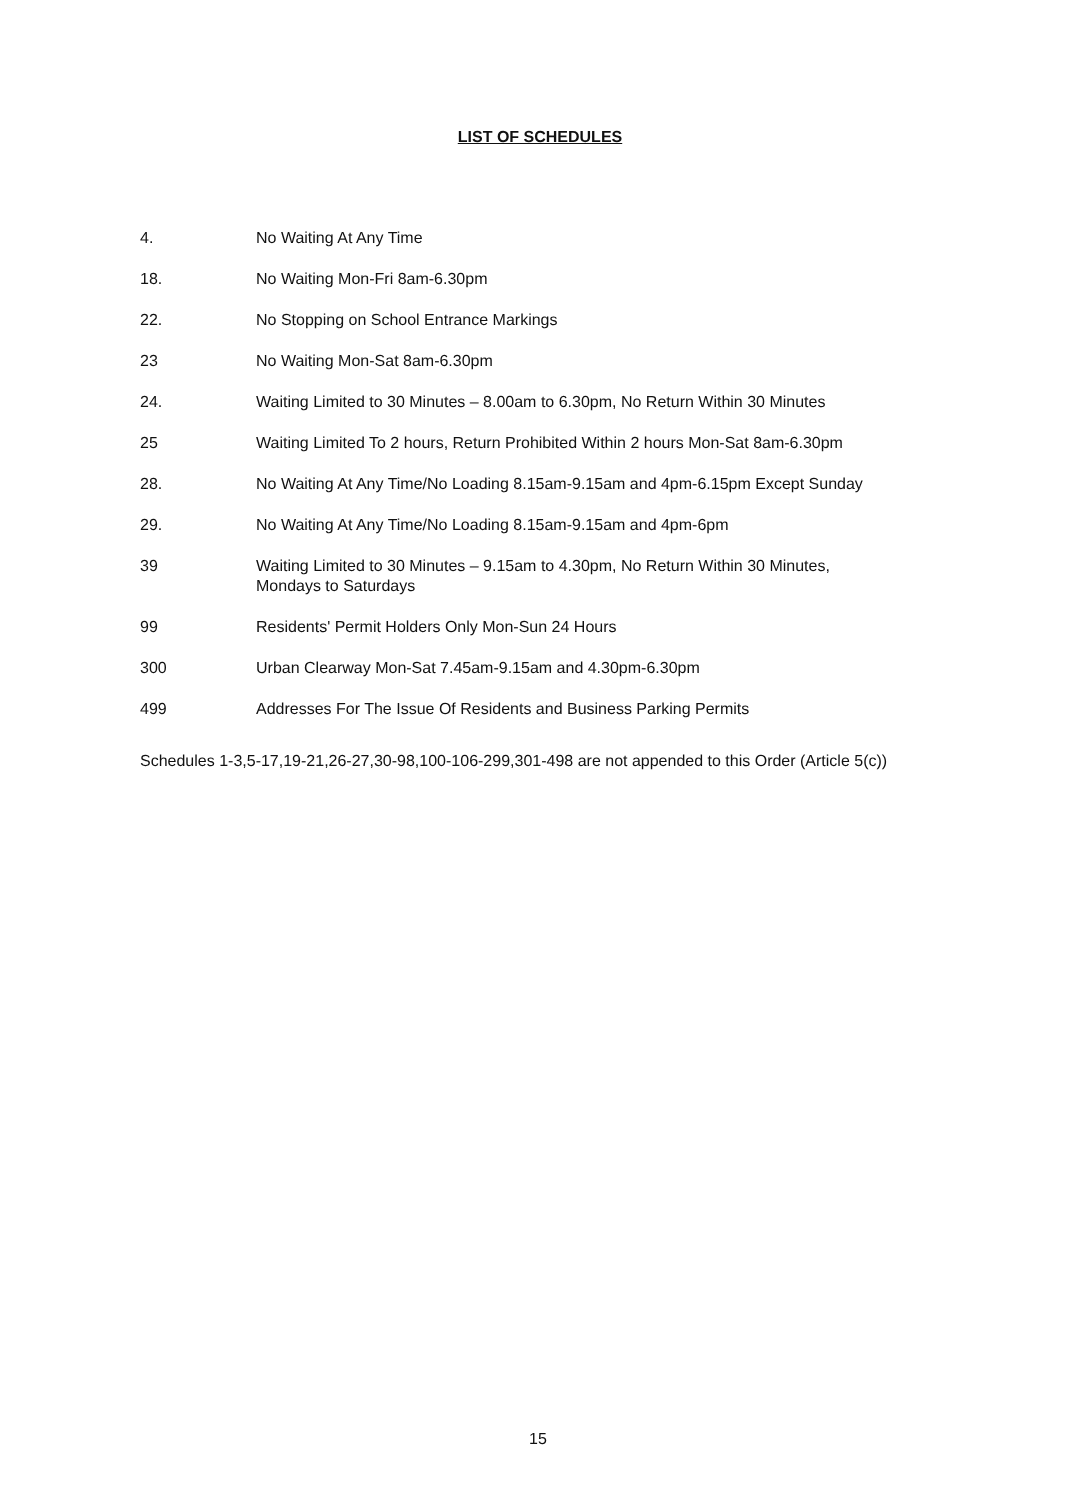LIST OF SCHEDULES
| 4. | No Waiting At Any Time |
| 18. | No Waiting Mon-Fri 8am-6.30pm |
| 22. | No Stopping on School Entrance Markings |
| 23 | No Waiting Mon-Sat 8am-6.30pm |
| 24. | Waiting Limited to 30 Minutes – 8.00am to 6.30pm, No Return Within 30 Minutes |
| 25 | Waiting Limited To 2 hours, Return Prohibited Within 2 hours Mon-Sat 8am-6.30pm |
| 28. | No Waiting At Any Time/No Loading 8.15am-9.15am and 4pm-6.15pm Except Sunday |
| 29. | No Waiting At Any Time/No Loading 8.15am-9.15am and 4pm-6pm |
| 39 | Waiting Limited to 30 Minutes – 9.15am to 4.30pm, No Return Within 30 Minutes, Mondays to Saturdays |
| 99 | Residents' Permit Holders Only Mon-Sun 24 Hours |
| 300 | Urban Clearway Mon-Sat 7.45am-9.15am and 4.30pm-6.30pm |
| 499 | Addresses For The Issue Of Residents and Business Parking Permits |
Schedules 1-3,5-17,19-21,26-27,30-98,100-106-299,301-498 are not appended to this Order (Article 5(c))
15